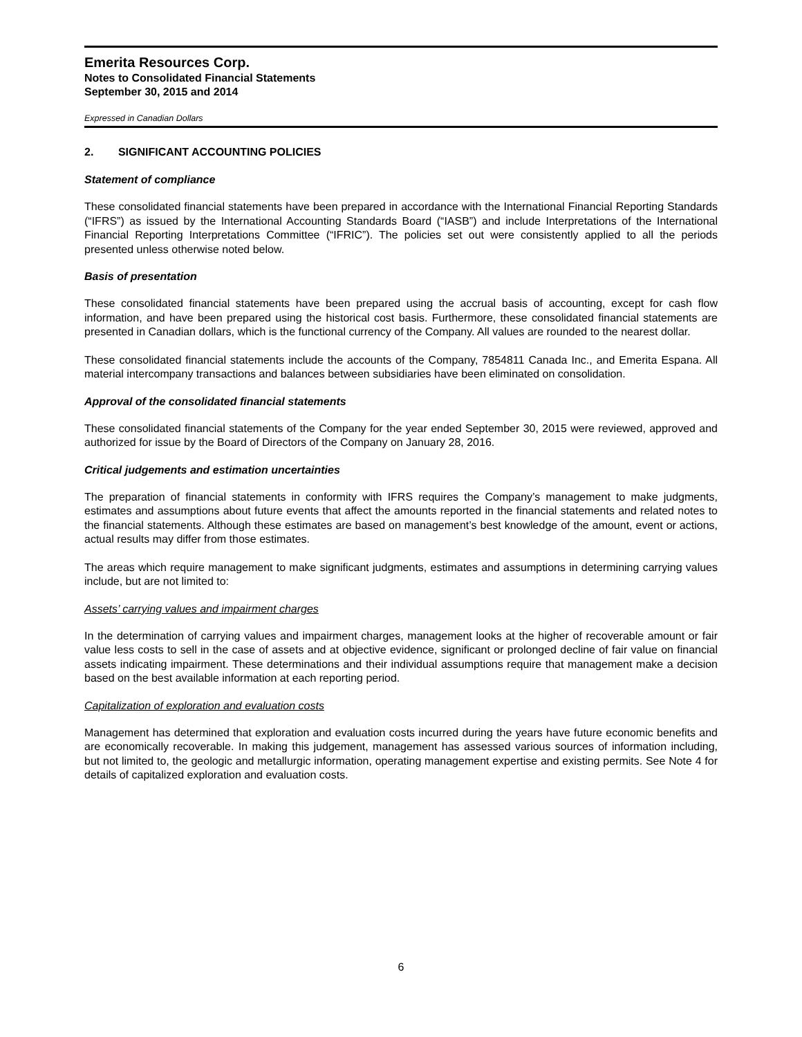Emerita Resources Corp.
Notes to Consolidated Financial Statements
September 30, 2015 and 2014
Expressed in Canadian Dollars
2. SIGNIFICANT ACCOUNTING POLICIES
Statement of compliance
These consolidated financial statements have been prepared in accordance with the International Financial Reporting Standards (“IFRS”) as issued by the International Accounting Standards Board (“IASB”) and include Interpretations of the International Financial Reporting Interpretations Committee (“IFRIC”). The policies set out were consistently applied to all the periods presented unless otherwise noted below.
Basis of presentation
These consolidated financial statements have been prepared using the accrual basis of accounting, except for cash flow information, and have been prepared using the historical cost basis. Furthermore, these consolidated financial statements are presented in Canadian dollars, which is the functional currency of the Company. All values are rounded to the nearest dollar.
These consolidated financial statements include the accounts of the Company, 7854811 Canada Inc., and Emerita Espana. All material intercompany transactions and balances between subsidiaries have been eliminated on consolidation.
Approval of the consolidated financial statements
These consolidated financial statements of the Company for the year ended September 30, 2015 were reviewed, approved and authorized for issue by the Board of Directors of the Company on January 28, 2016.
Critical judgements and estimation uncertainties
The preparation of financial statements in conformity with IFRS requires the Company’s management to make judgments, estimates and assumptions about future events that affect the amounts reported in the financial statements and related notes to the financial statements. Although these estimates are based on management’s best knowledge of the amount, event or actions, actual results may differ from those estimates.
The areas which require management to make significant judgments, estimates and assumptions in determining carrying values include, but are not limited to:
Assets’ carrying values and impairment charges
In the determination of carrying values and impairment charges, management looks at the higher of recoverable amount or fair value less costs to sell in the case of assets and at objective evidence, significant or prolonged decline of fair value on financial assets indicating impairment. These determinations and their individual assumptions require that management make a decision based on the best available information at each reporting period.
Capitalization of exploration and evaluation costs
Management has determined that exploration and evaluation costs incurred during the years have future economic benefits and are economically recoverable. In making this judgement, management has assessed various sources of information including, but not limited to, the geologic and metallurgic information, operating management expertise and existing permits. See Note 4 for details of capitalized exploration and evaluation costs.
6